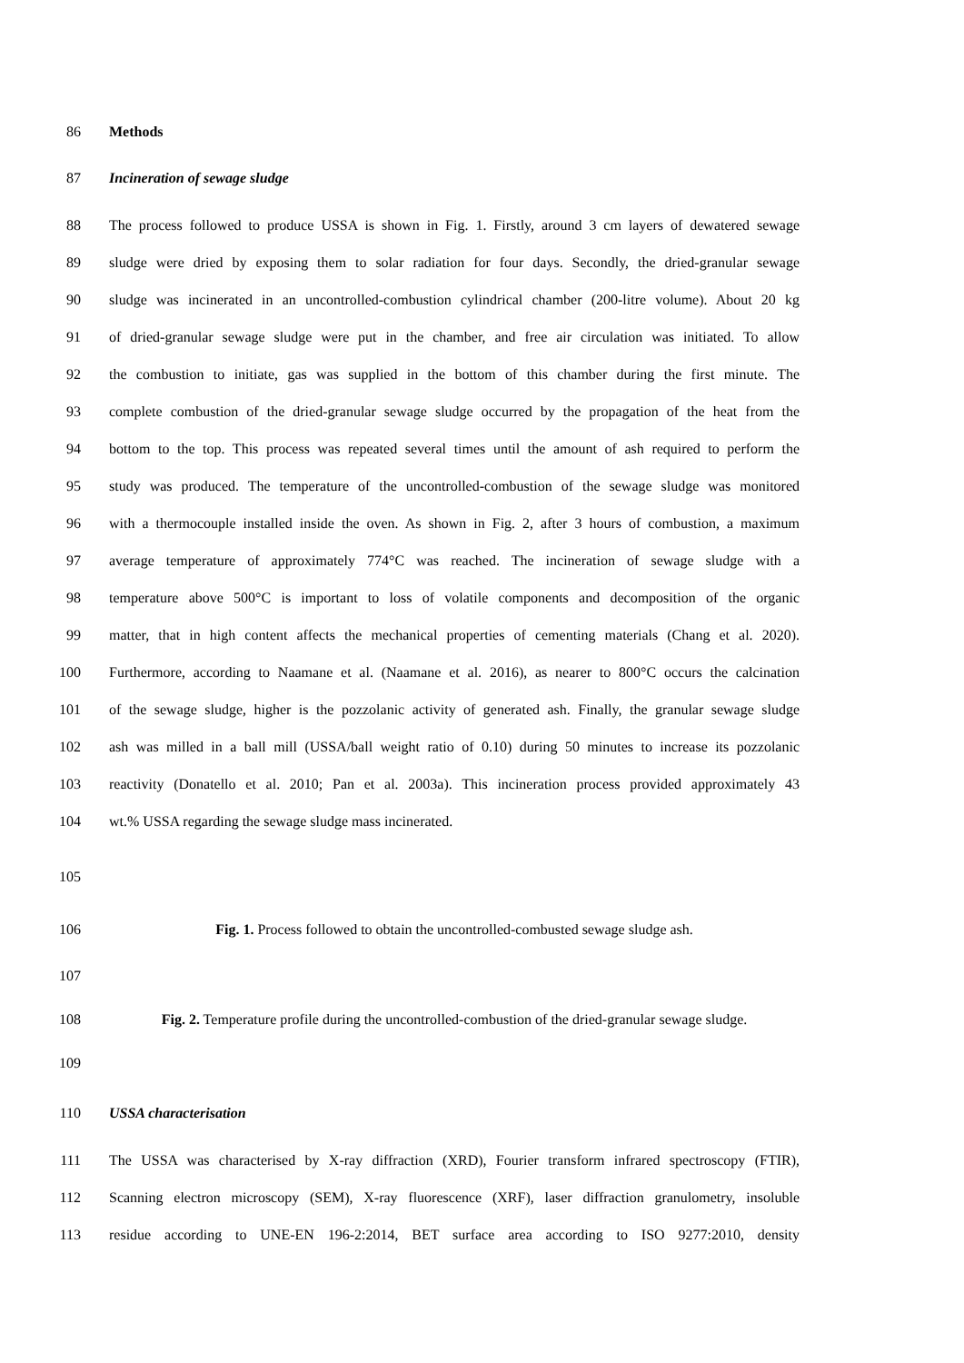86 Methods
87 Incineration of sewage sludge
88 The process followed to produce USSA is shown in Fig. 1. Firstly, around 3 cm layers of dewatered sewage
89 sludge were dried by exposing them to solar radiation for four days. Secondly, the dried-granular sewage
90 sludge was incinerated in an uncontrolled-combustion cylindrical chamber (200-litre volume). About 20 kg
91 of dried-granular sewage sludge were put in the chamber, and free air circulation was initiated. To allow
92 the combustion to initiate, gas was supplied in the bottom of this chamber during the first minute. The
93 complete combustion of the dried-granular sewage sludge occurred by the propagation of the heat from the
94 bottom to the top. This process was repeated several times until the amount of ash required to perform the
95 study was produced. The temperature of the uncontrolled-combustion of the sewage sludge was monitored
96 with a thermocouple installed inside the oven. As shown in Fig. 2, after 3 hours of combustion, a maximum
97 average temperature of approximately 774°C was reached. The incineration of sewage sludge with a
98 temperature above 500°C is important to loss of volatile components and decomposition of the organic
99 matter, that in high content affects the mechanical properties of cementing materials (Chang et al. 2020).
100 Furthermore, according to Naamane et al. (Naamane et al. 2016), as nearer to 800°C occurs the calcination
101 of the sewage sludge, higher is the pozzolanic activity of generated ash. Finally, the granular sewage sludge
102 ash was milled in a ball mill (USSA/ball weight ratio of 0.10) during 50 minutes to increase its pozzolanic
103 reactivity (Donatello et al. 2010; Pan et al. 2003a). This incineration process provided approximately 43
104 wt.% USSA regarding the sewage sludge mass incinerated.
105
106 Fig. 1. Process followed to obtain the uncontrolled-combusted sewage sludge ash.
107
108 Fig. 2. Temperature profile during the uncontrolled-combustion of the dried-granular sewage sludge.
109
110 USSA characterisation
111 The USSA was characterised by X-ray diffraction (XRD), Fourier transform infrared spectroscopy (FTIR),
112 Scanning electron microscopy (SEM), X-ray fluorescence (XRF), laser diffraction granulometry, insoluble
113 residue according to UNE-EN 196-2:2014, BET surface area according to ISO 9277:2010, density